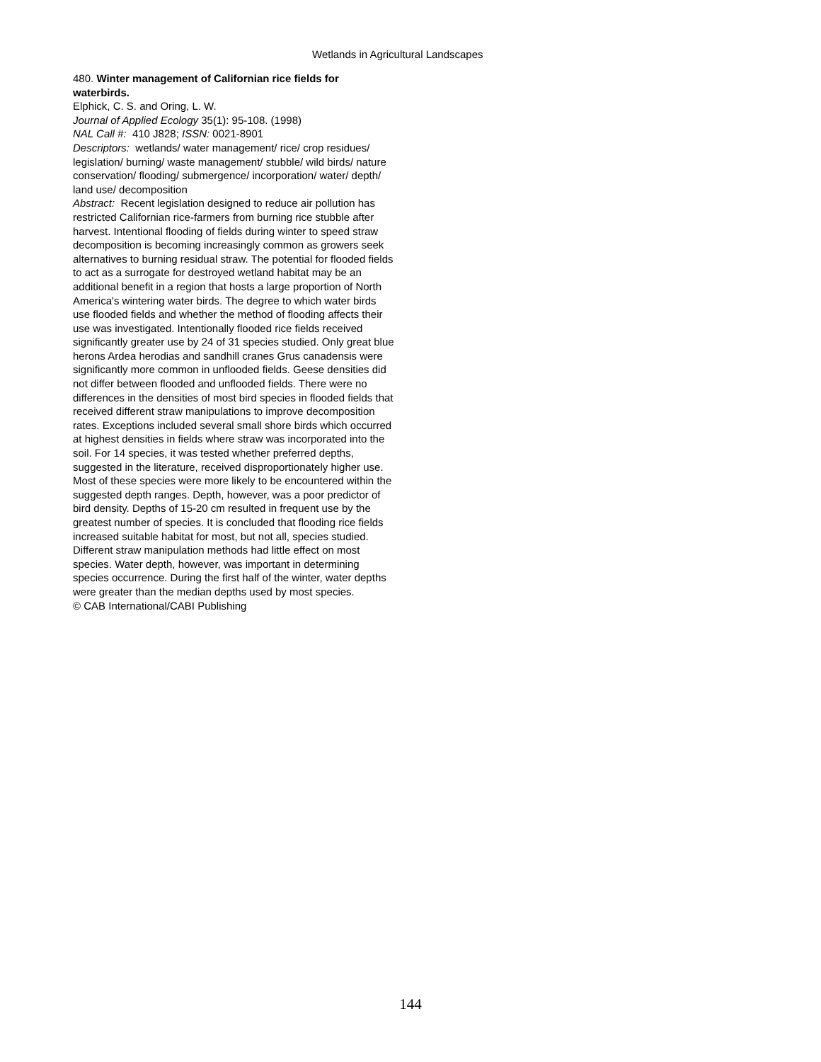Wetlands in Agricultural Landscapes
480. Winter management of Californian rice fields for waterbirds.
Elphick, C. S. and Oring, L. W.
Journal of Applied Ecology 35(1): 95-108. (1998)
NAL Call #: 410 J828; ISSN: 0021-8901
Descriptors: wetlands/ water management/ rice/ crop residues/ legislation/ burning/ waste management/ stubble/ wild birds/ nature conservation/ flooding/ submergence/ incorporation/ water/ depth/ land use/ decomposition
Abstract: Recent legislation designed to reduce air pollution has restricted Californian rice-farmers from burning rice stubble after harvest. Intentional flooding of fields during winter to speed straw decomposition is becoming increasingly common as growers seek alternatives to burning residual straw. The potential for flooded fields to act as a surrogate for destroyed wetland habitat may be an additional benefit in a region that hosts a large proportion of North America's wintering water birds. The degree to which water birds use flooded fields and whether the method of flooding affects their use was investigated. Intentionally flooded rice fields received significantly greater use by 24 of 31 species studied. Only great blue herons Ardea herodias and sandhill cranes Grus canadensis were significantly more common in unflooded fields. Geese densities did not differ between flooded and unflooded fields. There were no differences in the densities of most bird species in flooded fields that received different straw manipulations to improve decomposition rates. Exceptions included several small shore birds which occurred at highest densities in fields where straw was incorporated into the soil. For 14 species, it was tested whether preferred depths, suggested in the literature, received disproportionately higher use. Most of these species were more likely to be encountered within the suggested depth ranges. Depth, however, was a poor predictor of bird density. Depths of 15-20 cm resulted in frequent use by the greatest number of species. It is concluded that flooding rice fields increased suitable habitat for most, but not all, species studied. Different straw manipulation methods had little effect on most species. Water depth, however, was important in determining species occurrence. During the first half of the winter, water depths were greater than the median depths used by most species.
© CAB International/CABI Publishing
144